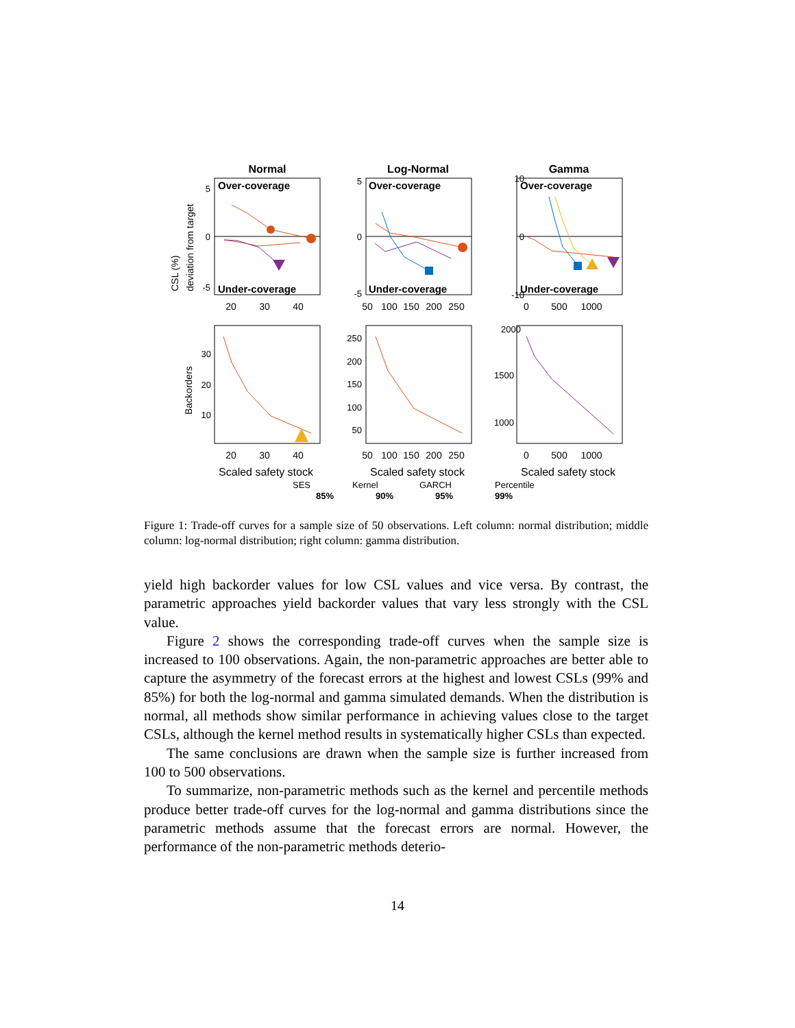Normal
Log-Normal
Gamma
Over-coverage
Over-coverage
Over-coverage
Under-coverage
Under-coverage
Under-coverage
CSL (%)
deviation from target
Backorders
20
30
40
50
100
150
200
250
0
500
1000
20
30
40
50
100
150
200
250
0
500
1000
Scaled safety stock
Scaled safety stock
Scaled safety stock
10
0
-10
2000
1500
1000
250
200
150
100
50
30
20
10
0
5
-5
5
0
-5
SES
Kernel
GARCH
Percentile
85%
90%
95%
99%
Figure 1: Trade-off curves for a sample size of 50 observations. Left column: normal distribution; middle column: log-normal distribution; right column: gamma distribution.
yield high backorder values for low CSL values and vice versa. By contrast, the parametric approaches yield backorder values that vary less strongly with the CSL value.
Figure 2 shows the corresponding trade-off curves when the sample size is increased to 100 observations. Again, the non-parametric approaches are better able to capture the asymmetry of the forecast errors at the highest and lowest CSLs (99% and 85%) for both the log-normal and gamma simulated demands. When the distribution is normal, all methods show similar performance in achieving values close to the target CSLs, although the kernel method results in systematically higher CSLs than expected.
The same conclusions are drawn when the sample size is further increased from 100 to 500 observations.
To summarize, non-parametric methods such as the kernel and percentile methods produce better trade-off curves for the log-normal and gamma distributions since the parametric methods assume that the forecast errors are normal. However, the performance of the non-parametric methods deterio-
14